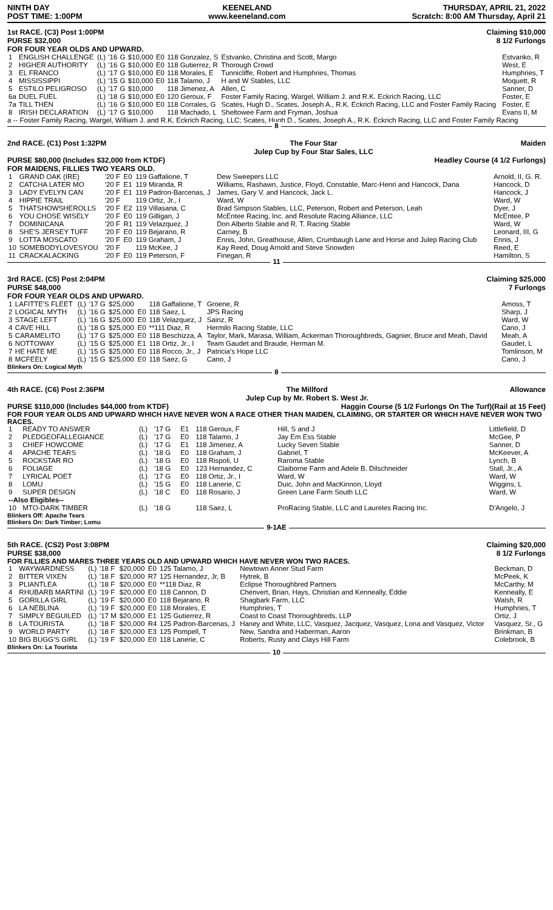NINTH DAY
POST TIME: 1:00PM
KEENELAND
www.keeneland.com
THURSDAY, APRIL 21, 2022
Scratch: 8:00 AM Thursday, April 21
1st RACE. (C3) Post 1:00PM
PURSE $32,000
FOR FOUR YEAR OLDS AND UPWARD.
Claiming $10,000
8 1/2 Furlongs
| 1 | ENGLISH CHALLENGE | (L) | '16 | G | $10,000 | E0 | 118 Gonzalez, S | Estvanko, Christina and Scott, Margo | Estvanko, R |
| 2 | HIGHER AUTHORITY | (L) | '16 | G | $10,000 | E0 | 118 Gutierrez, R | Thorough Crowd | West, E |
| 3 | EL FRANCO | (L) | '17 | G | $10,000 | E0 | 118 Morales, E | Tunnicliffe, Robert and Humphries, Thomas | Humphries, T |
| 4 | MISSISSIPPI | (L) | '15 | G | $10,000 | E0 | 118 Talamo, J | H and W Stables, LLC | Moquett, R |
| 5 | ESTILO PELIGROSO | (L) | '17 | G | $10,000 | | 118 Jimenez, A | Allen, C | Sanner, D |
| 6a | DUEL FUEL | (L) | '18 | G | $10,000 | E0 | 120 Geroux, F | Foster Family Racing, Wargel, William J. and R.K. Eckrich Racing, LLC | Foster, E |
| 7a | TILL THEN | (L) | '16 | G | $10,000 | E0 | 118 Corrales, G | Scates, Hugh D., Scates, Joseph A., R.K. Eckrich Racing, LLC and Foster Family Racing | Foster, E |
| 8 | IRISH DECLARATION | (L) | '17 | G | $10,000 | | 118 Machado, L | Sheltowee Farm and Fryman, Joshua | Evans II, M |
a -- Foster Family Racing, Wargel, William J. and R.K. Eckrich Racing, LLC; Scates, Hugh D., Scates, Joseph A., R.K. Eckrich Racing, LLC and Foster Family Racing
8
2nd RACE. (C1) Post 1:32PM The Four Star
Julep Cup by Four Star Sales, LLC
Maiden
PURSE $80,000 (Includes $32,000 from KTDF)
FOR MAIDENS, FILLIES TWO YEARS OLD.
Headley Course (4 1/2 Furlongs)
| 1 | GRAND OAK (IRE) | '20 F | E0 | 119 Gaffalione, T | Dew Sweepers LLC | Arnold, II, G. R. |
| 2 | CATCHA LATER MO | '20 F | E1 | 119 Miranda, R | Williams, Rashawn, Justice, Floyd, Constable, Marc-Henri and Hancock, Dana | Hancock, D |
| 3 | LADY EVELYN CAN | '20 F | E1 | 119 Padron-Barcenas, J | James, Gary V. and Hancock, Jack L. | Hancock, J |
| 4 | HIPPIE TRAIL | '20 F | | 119 Ortiz, Jr., I | Ward, W | Ward, W |
| 5 | THATSHOWSHEROLLS | '20 F | E2 | 119 Villasana, C | Brad Simpson Stables, LLC, Peterson, Robert and Peterson, Leah | Dyer, J |
| 6 | YOU CHOSE WISELY | '20 F | E0 | 119 Gilligan, J | McEntee Racing, Inc. and Resolute Racing Alliance, LLC | McEntee, P |
| 7 | DOMINICANA | '20 F | R1 | 119 Velazquez, J | Don Alberto Stable and R. T. Racing Stable | Ward, W |
| 8 | SHE'S JERSEY TUFF | '20 F | E0 | 119 Bejarano, R | Carney, B | Leonard, III, G |
| 9 | LOTTA MOSCATO | '20 F | E0 | 119 Graham, J | Ennis, John, Greathouse, Allen, Crumbaugh Lane and Horse and Julep Racing Club | Ennis, J |
| 10 | SOMEBODYLOVESYOU | '20 F | | 119 McKee, J | Kay Reed, Doug Arnold and Steve Snowden | Reed, E |
| 11 | CRACKALACKING | '20 F | E0 | 119 Peterson, F | Finegan, R | Hamilton, S |
11
3rd RACE. (C5) Post 2:04PM
PURSE $48,000
FOR FOUR YEAR OLDS AND UPWARD.
Claiming $25,000
7 Furlongs
| 1 | LAFITTE'S FLEET | (L) | '17 G | $25,000 | | 118 Gaffalione, T | Groene, R | Amoss, T |
| 2 | LOGICAL MYTH | (L) | '16 G | $25,000 | E0 | 118 Saez, L | JPS Racing | Sharp, J |
| 3 | STAGE LEFT | (L) | '16 G | $25,000 | E0 | 118 Velazquez, J | Sainz, R | Ward, W |
| 4 | CAVE HILL | (L) | '18 G | $25,000 | E0 | **111 Diaz, R | Hermilo Racing Stable, LLC | Cano, J |
| 5 | CARAMELITO | (L) | '17 G | $25,000 | E0 | 118 Beschizza, A | Taylor, Mark, Marasa, William, Ackerman Thoroughbreds, Gagnier, Bruce and Meah, David | Meah, A |
| 6 | NOTTOWAY | (L) | '15 G | $25,000 | E1 | 118 Ortiz, Jr., I | Team Gaudet and Braude, Herman M. | Gaudet, L |
| 7 | HE HATE ME | (L) | '15 G | $25,000 | E0 | 118 Rocco, Jr., J | Patricia's Hope LLC | Tomlinson, M |
| 8 | MCFEELY | (L) | '15 G | $25,000 | E0 | 118 Saez, G | Cano, J | Cano, J |
Blinkers On: Logical Myth
8
4th RACE. (C6) Post 2:36PM The Millford
Julep Cup by Mr. Robert S. West Jr.
Allowance
PURSE $110,000 (Includes $44,000 from KTDF)
Haggin Course (5 1/2 Furlongs On The Turf)(Rail at 15 Feet)
FOR FOUR YEAR OLDS AND UPWARD WHICH HAVE NEVER WON A RACE OTHER THAN MAIDEN, CLAIMING, OR STARTER OR WHICH HAVE NEVER WON TWO RACES.
| 1 | READY TO ANSWER | (L) | '17 G | E1 | 118 Geroux, F | Hill, S and J | Littlefield, D |
| 2 | PLEDGEOFALLEGIANCE | (L) | '17 G | E0 | 118 Talamo, J | Jay Em Ess Stable | McGee, P |
| 3 | CHIEF HOWCOME | (L) | '17 G | E1 | 118 Jimenez, A | Lucky Seven Stable | Sanner, D |
| 4 | APACHE TEARS | (L) | '18 G | E0 | 118 Graham, J | Gabriel, T | McKeever, A |
| 5 | ROCKSTAR RO | (L) | '18 G | E0 | 118 Rispoli, U | Raroma Stable | Lynch, B |
| 6 | FOLIAGE | (L) | '18 G | E0 | 123 Hernandez, C | Claiborne Farm and Adele B. Dilschneider | Stall, Jr., A |
| 7 | LYRICAL POET | (L) | '17 G | E0 | 118 Ortiz, Jr., I | Ward, W | Ward, W |
| 8 | LOMU | (L) | '15 G | E0 | 118 Lanerie, C | Duic, John and MacKinnon, Lloyd | Wiggins, L |
| 9 | SUPER DESIGN | (L) | '18 C | E0 | 118 Rosario, J | Green Lane Farm South LLC | Ward, W |
| --Also Eligibles-- | | | | | | | |
| 10 | MTO-DARK TIMBER | (L) | '18 G | | 118 Saez, L | ProRacing Stable, LLC and Laureles Racing Inc. | D'Angelo, J |
Blinkers Off: Apache Tears
Blinkers On: Dark Timber; Lomu
9-1AE
5th RACE. (CS2) Post 3:08PM
PURSE $38,000
Claiming $20,000
8 1/2 Furlongs
FOR FILLIES AND MARES THREE YEARS OLD AND UPWARD WHICH HAVE NEVER WON TWO RACES.
| 1 | WAYWARDNESS | (L) | '18 F | $20,000 | E0 | 125 Talamo, J | Newtown Anner Stud Farm | Beckman, D |
| 2 | BITTER VIXEN | (L) | '18 F | $20,000 | R7 | 125 Hernandez, Jr, B | Hytrek, B | McPeek, K |
| 3 | PLIANTLEA | (L) | '18 F | $20,000 | E0 | **118 Diaz, R | Eclipse Thoroughbred Partners | McCarthy, M |
| 4 | RHUBARB MARTINI | (L) | '19 F | $20,000 | E0 | 118 Cannon, D | Chenvert, Brian, Hays, Christian and Kenneally, Eddie | Kenneally, E |
| 5 | GORILLA GIRL | (L) | '19 F | $20,000 | E0 | 118 Bejarano, R | Shagbark Farm, LLC | Walsh, R |
| 6 | LA NEBLINA | (L) | '19 F | $20,000 | E0 | 118 Morales, E | Humphries, T | Humphries, T |
| 7 | SIMPLY BEGUILED | (L) | '17 M | $20,000 | E1 | 125 Gutierrez, R | Coast to Coast Thoroughbreds, LLP | Ortiz, J |
| 8 | LA TOURISTA | (L) | '18 F | $20,000 | R4 | 125 Padron-Barcenas, J | Haney and White, LLC, Vasquez, Jacquez, Vasquez, Lona and Vasquez, Victor | Vasquez, Sr., G |
| 9 | WORLD PARTY | (L) | '18 F | $20,000 | E3 | 125 Pompell, T | New, Sandra and Haberman, Aaron | Brinkman, B |
| 10 | BIG BUGG'S GIRL | (L) | '19 F | $20,000 | E0 | 118 Lanerie, C | Roberts, Rusty and Clays Hill Farm | Colebrook, B |
Blinkers On: La Tourista
10